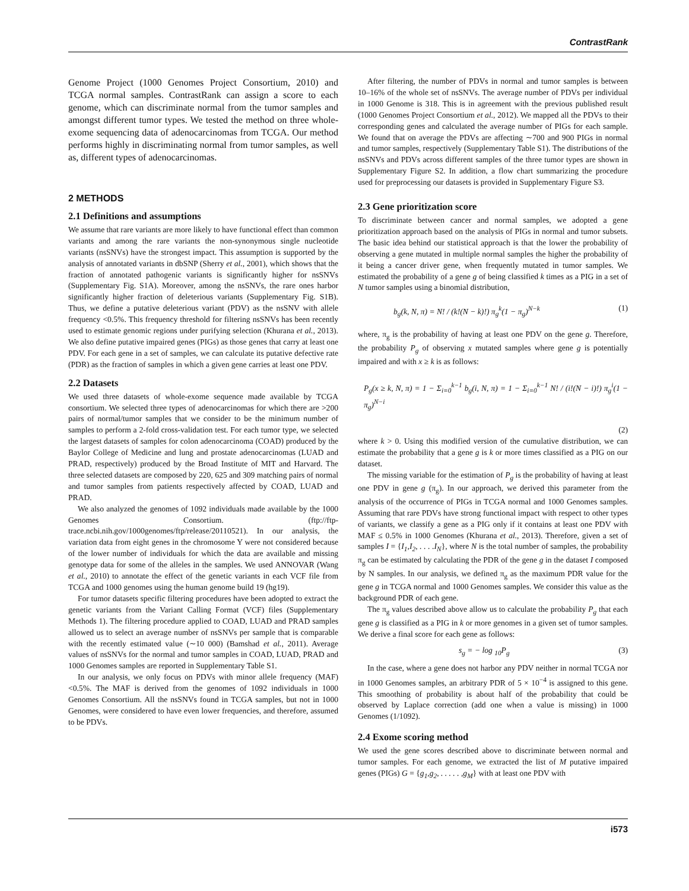ContrastRank
Genome Project (1000 Genomes Project Consortium, 2010) and TCGA normal samples. ContrastRank can assign a score to each genome, which can discriminate normal from the tumor samples and amongst different tumor types. We tested the method on three whole-exome sequencing data of adenocarcinomas from TCGA. Our method performs highly in discriminating normal from tumor samples, as well as, different types of adenocarcinomas.
2 METHODS
2.1 Definitions and assumptions
We assume that rare variants are more likely to have functional effect than common variants and among the rare variants the non-synonymous single nucleotide variants (nsSNVs) have the strongest impact. This assumption is supported by the analysis of annotated variants in dbSNP (Sherry et al., 2001), which shows that the fraction of annotated pathogenic variants is significantly higher for nsSNVs (Supplementary Fig. S1A). Moreover, among the nsSNVs, the rare ones harbor significantly higher fraction of deleterious variants (Supplementary Fig. S1B). Thus, we define a putative deleterious variant (PDV) as the nsSNV with allele frequency <0.5%. This frequency threshold for filtering nsSNVs has been recently used to estimate genomic regions under purifying selection (Khurana et al., 2013). We also define putative impaired genes (PIGs) as those genes that carry at least one PDV. For each gene in a set of samples, we can calculate its putative defective rate (PDR) as the fraction of samples in which a given gene carries at least one PDV.
2.2 Datasets
We used three datasets of whole-exome sequence made available by TCGA consortium. We selected three types of adenocarcinomas for which there are >200 pairs of normal/tumor samples that we consider to be the minimum number of samples to perform a 2-fold cross-validation test. For each tumor type, we selected the largest datasets of samples for colon adenocarcinoma (COAD) produced by the Baylor College of Medicine and lung and prostate adenocarcinomas (LUAD and PRAD, respectively) produced by the Broad Institute of MIT and Harvard. The three selected datasets are composed by 220, 625 and 309 matching pairs of normal and tumor samples from patients respectively affected by COAD, LUAD and PRAD.
We also analyzed the genomes of 1092 individuals made available by the 1000 Genomes Consortium. (ftp://ftp-trace.ncbi.nih.gov/1000genomes/ftp/release/20110521). In our analysis, the variation data from eight genes in the chromosome Y were not considered because of the lower number of individuals for which the data are available and missing genotype data for some of the alleles in the samples. We used ANNOVAR (Wang et al., 2010) to annotate the effect of the genetic variants in each VCF file from TCGA and 1000 genomes using the human genome build 19 (hg19).
For tumor datasets specific filtering procedures have been adopted to extract the genetic variants from the Variant Calling Format (VCF) files (Supplementary Methods 1). The filtering procedure applied to COAD, LUAD and PRAD samples allowed us to select an average number of nsSNVs per sample that is comparable with the recently estimated value (∼10 000) (Bamshad et al., 2011). Average values of nsSNVs for the normal and tumor samples in COAD, LUAD, PRAD and 1000 Genomes samples are reported in Supplementary Table S1.
In our analysis, we only focus on PDVs with minor allele frequency (MAF) <0.5%. The MAF is derived from the genomes of 1092 individuals in 1000 Genomes Consortium. All the nsSNVs found in TCGA samples, but not in 1000 Genomes, were considered to have even lower frequencies, and therefore, assumed to be PDVs.
After filtering, the number of PDVs in normal and tumor samples is between 10–16% of the whole set of nsSNVs. The average number of PDVs per individual in 1000 Genome is 318. This is in agreement with the previous published result (1000 Genomes Project Consortium et al., 2012). We mapped all the PDVs to their corresponding genes and calculated the average number of PIGs for each sample. We found that on average the PDVs are affecting ∼700 and 900 PIGs in normal and tumor samples, respectively (Supplementary Table S1). The distributions of the nsSNVs and PDVs across different samples of the three tumor types are shown in Supplementary Figure S2. In addition, a flow chart summarizing the procedure used for preprocessing our datasets is provided in Supplementary Figure S3.
2.3 Gene prioritization score
To discriminate between cancer and normal samples, we adopted a gene prioritization approach based on the analysis of PIGs in normal and tumor subsets. The basic idea behind our statistical approach is that the lower the probability of observing a gene mutated in multiple normal samples the higher the probability of it being a cancer driver gene, when frequently mutated in tumor samples. We estimated the probability of a gene g of being classified k times as a PIG in a set of N tumor samples using a binomial distribution,
b<sub>g</sub>(k, N, π) = N! / (k!(N − k)!) π<sub>g</sub><sup>k</sup>(1 − π<sub>g</sub>)<sup>N−k</sup> (1)
where, π<sub>g</sub> is the probability of having at least one PDV on the gene g. Therefore, the probability P<sub>g</sub> of observing x mutated samples where gene g is potentially impaired and with x ≥ k is as follows:
P<sub>g</sub>(x ≥ k, N, π) = 1 − Σ<sub>i=0</sub><sup>k−1</sup> b<sub>g</sub>(i, N, π) = 1 − Σ<sub>i=0</sub><sup>k−1</sup> N! / (i!(N − i)!) π<sub>g</sub><sup>i</sup>(1 − π<sub>g</sub>)<sup>N−i</sup>
(2)
where k > 0. Using this modified version of the cumulative distribution, we can estimate the probability that a gene g is k or more times classified as a PIG on our dataset.
The missing variable for the estimation of P<sub>g</sub> is the probability of having at least one PDV in gene g (π<sub>g</sub>). In our approach, we derived this parameter from the analysis of the occurrence of PIGs in TCGA normal and 1000 Genomes samples. Assuming that rare PDVs have strong functional impact with respect to other types of variants, we classify a gene as a PIG only if it contains at least one PDV with MAF ≤ 0.5% in 1000 Genomes (Khurana et al., 2013). Therefore, given a set of samples I = {I<sub>1</sub>,I<sub>2</sub>, . . . .I<sub>N</sub>}, where N is the total number of samples, the probability π<sub>g</sub> can be estimated by calculating the PDR of the gene g in the dataset I composed by N samples. In our analysis, we defined π<sub>g</sub> as the maximum PDR value for the gene g in TCGA normal and 1000 Genomes samples. We consider this value as the background PDR of each gene.
The π<sub>g</sub> values described above allow us to calculate the probability P<sub>g</sub> that each gene g is classified as a PIG in k or more genomes in a given set of tumor samples. We derive a final score for each gene as follows:
s<sub>g</sub> = − log <sub>10</sub>P<sub>g</sub> (3)
In the case, where a gene does not harbor any PDV neither in normal TCGA nor in 1000 Genomes samples, an arbitrary PDR of 5 × 10<sup>−4</sup> is assigned to this gene. This smoothing of probability is about half of the probability that could be observed by Laplace correction (add one when a value is missing) in 1000 Genomes (1/1092).
2.4 Exome scoring method
We used the gene scores described above to discriminate between normal and tumor samples. For each genome, we extracted the list of M putative impaired genes (PIGs) G = {g<sub>1</sub>,g<sub>2</sub>, . . . . . ,g<sub>M</sub>} with at least one PDV with
i573